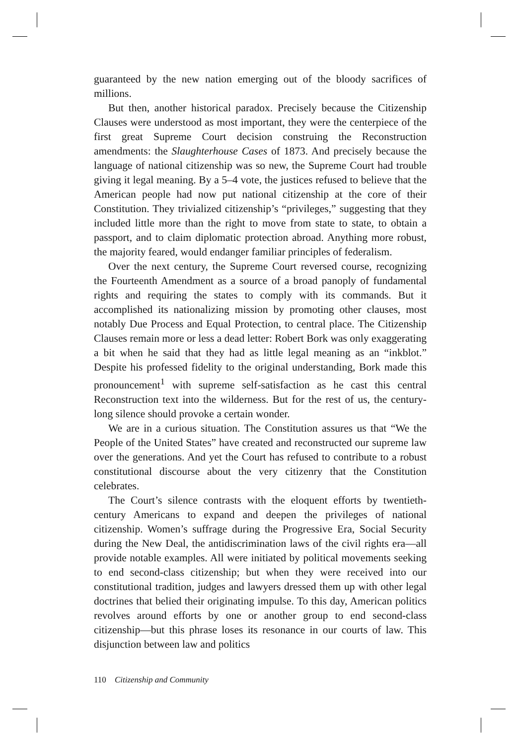guaranteed by the new nation emerging out of the bloody sacrifices of millions.
But then, another historical paradox. Precisely because the Citizenship Clauses were understood as most important, they were the centerpiece of the first great Supreme Court decision construing the Reconstruction amendments: the Slaughterhouse Cases of 1873. And precisely because the language of national citizenship was so new, the Supreme Court had trouble giving it legal meaning. By a 5–4 vote, the justices refused to believe that the American people had now put national citizenship at the core of their Constitution. They trivialized citizenship’s “privileges,” suggesting that they included little more than the right to move from state to state, to obtain a passport, and to claim diplomatic protection abroad. Anything more robust, the majority feared, would endanger familiar principles of federalism.
Over the next century, the Supreme Court reversed course, recognizing the Fourteenth Amendment as a source of a broad panoply of fundamental rights and requiring the states to comply with its commands. But it accomplished its nationalizing mission by promoting other clauses, most notably Due Process and Equal Protection, to central place. The Citizenship Clauses remain more or less a dead letter: Robert Bork was only exaggerating a bit when he said that they had as little legal meaning as an “inkblot.” Despite his professed fidelity to the original understanding, Bork made this pronouncement<sup>1</sup> with supreme self-satisfaction as he cast this central Reconstruction text into the wilderness. But for the rest of us, the century-long silence should provoke a certain wonder.
We are in a curious situation. The Constitution assures us that “We the People of the United States” have created and reconstructed our supreme law over the generations. And yet the Court has refused to contribute to a robust constitutional discourse about the very citizenry that the Constitution celebrates.
The Court’s silence contrasts with the eloquent efforts by twentieth-century Americans to expand and deepen the privileges of national citizenship. Women’s suffrage during the Progressive Era, Social Security during the New Deal, the antidiscrimination laws of the civil rights era—all provide notable examples. All were initiated by political movements seeking to end second-class citizenship; but when they were received into our constitutional tradition, judges and lawyers dressed them up with other legal doctrines that belied their originating impulse. To this day, American politics revolves around efforts by one or another group to end second-class citizenship—but this phrase loses its resonance in our courts of law. This disjunction between law and politics
110 Citizenship and Community